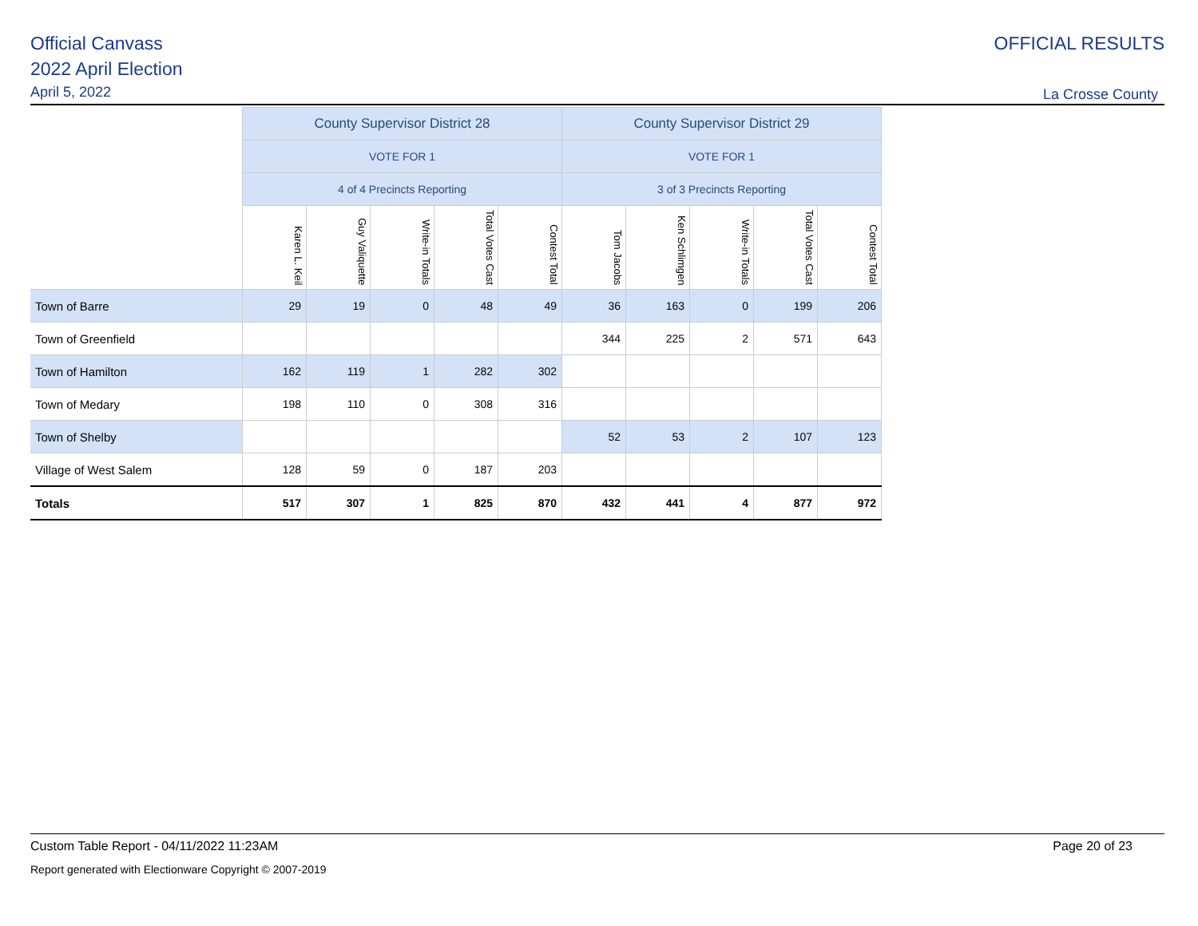Official Canvass
2022 April Election
April 5, 2022
OFFICIAL RESULTS
La Crosse County
| | County Supervisor District 28 | | | | | County Supervisor District 29 | | | | |
| --- | --- | --- | --- | --- | --- | --- | --- | --- | --- | --- |
| | VOTE FOR 1 | | | | | VOTE FOR 1 | | | | |
| | 4 of 4 Precincts Reporting | | | | | 3 of 3 Precincts Reporting | | | | |
| | Karen L. Keil | Guy Valiquette | Write-in Totals | Total Votes Cast | Contest Total | Tom Jacobs | Ken Schlimgen | Write-in Totals | Total Votes Cast | Contest Total |
| Town of Barre | 29 | 19 | 0 | 48 | 49 | 36 | 163 | 0 | 199 | 206 |
| Town of Greenfield | | | | | | 344 | 225 | 2 | 571 | 643 |
| Town of Hamilton | 162 | 119 | 1 | 282 | 302 | | | | | |
| Town of Medary | 198 | 110 | 0 | 308 | 316 | | | | | |
| Town of Shelby | | | | | | 52 | 53 | 2 | 107 | 123 |
| Village of West Salem | 128 | 59 | 0 | 187 | 203 | | | | | |
| Totals | 517 | 307 | 1 | 825 | 870 | 432 | 441 | 4 | 877 | 972 |
Custom Table Report - 04/11/2022 11:23AM Page 20 of 23
Report generated with Electionware Copyright © 2007-2019